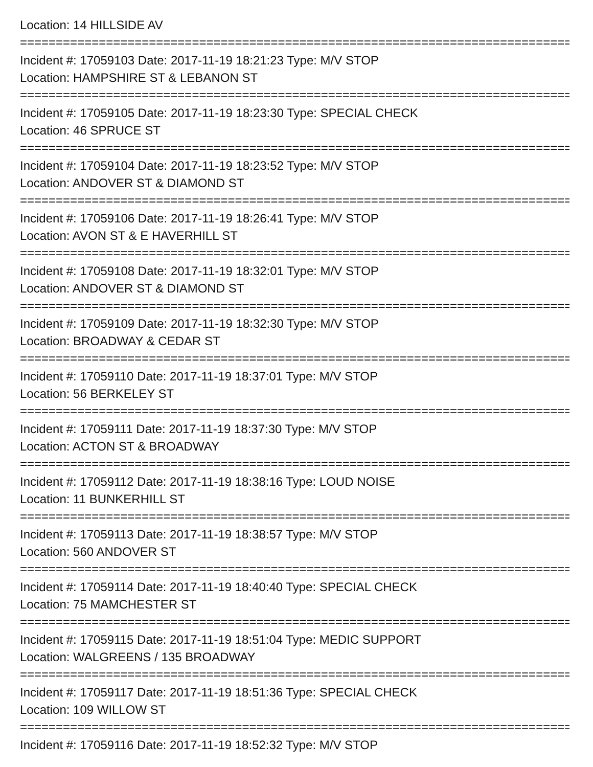Location: 14 HILLSIDE AV
================================================================================
Incident #: 17059103 Date: 2017-11-19 18:21:23 Type: M/V STOP
Location: HAMPSHIRE ST & LEBANON ST
================================================================================
Incident #: 17059105 Date: 2017-11-19 18:23:30 Type: SPECIAL CHECK
Location: 46 SPRUCE ST
================================================================================
Incident #: 17059104 Date: 2017-11-19 18:23:52 Type: M/V STOP
Location: ANDOVER ST & DIAMOND ST
================================================================================
Incident #: 17059106 Date: 2017-11-19 18:26:41 Type: M/V STOP
Location: AVON ST & E HAVERHILL ST
================================================================================
Incident #: 17059108 Date: 2017-11-19 18:32:01 Type: M/V STOP
Location: ANDOVER ST & DIAMOND ST
================================================================================
Incident #: 17059109 Date: 2017-11-19 18:32:30 Type: M/V STOP
Location: BROADWAY & CEDAR ST
================================================================================
Incident #: 17059110 Date: 2017-11-19 18:37:01 Type: M/V STOP
Location: 56 BERKELEY ST
================================================================================
Incident #: 17059111 Date: 2017-11-19 18:37:30 Type: M/V STOP
Location: ACTON ST & BROADWAY
================================================================================
Incident #: 17059112 Date: 2017-11-19 18:38:16 Type: LOUD NOISE
Location: 11 BUNKERHILL ST
================================================================================
Incident #: 17059113 Date: 2017-11-19 18:38:57 Type: M/V STOP
Location: 560 ANDOVER ST
================================================================================
Incident #: 17059114 Date: 2017-11-19 18:40:40 Type: SPECIAL CHECK
Location: 75 MAMCHESTER ST
================================================================================
Incident #: 17059115 Date: 2017-11-19 18:51:04 Type: MEDIC SUPPORT
Location: WALGREENS / 135 BROADWAY
================================================================================
Incident #: 17059117 Date: 2017-11-19 18:51:36 Type: SPECIAL CHECK
Location: 109 WILLOW ST
================================================================================
Incident #: 17059116 Date: 2017-11-19 18:52:32 Type: M/V STOP